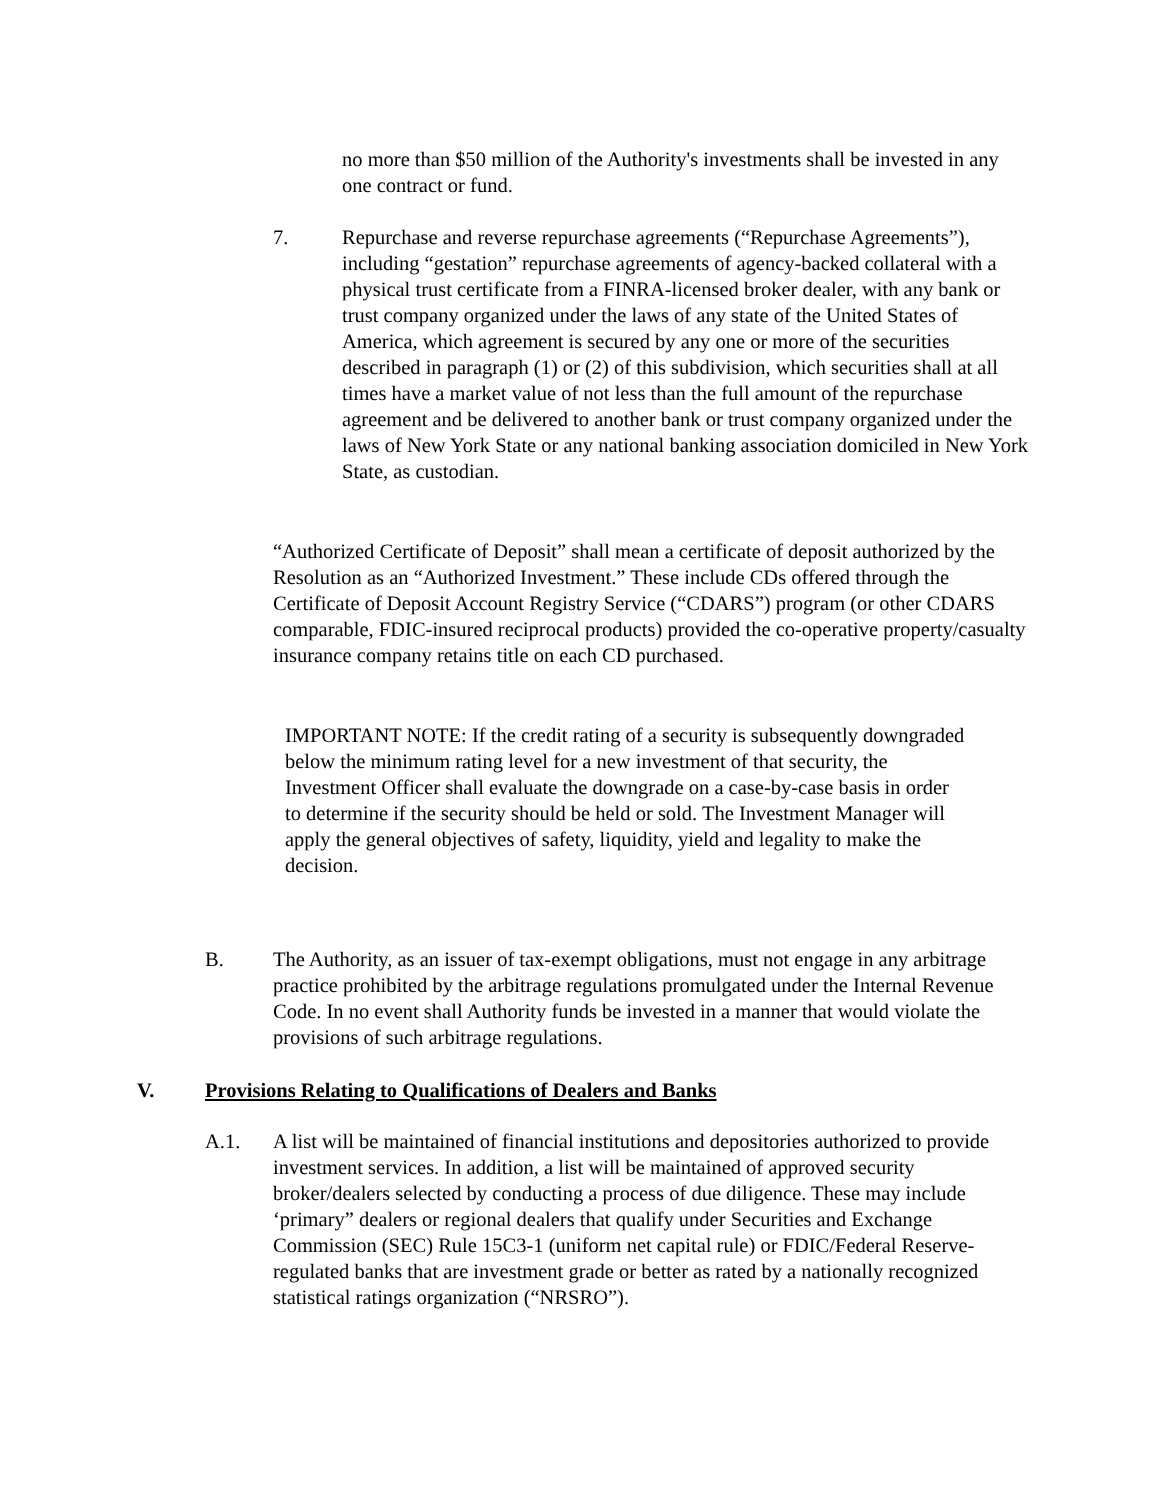no more than $50 million of the Authority's investments shall be invested in any one contract or fund.
7. Repurchase and reverse repurchase agreements (“Repurchase Agreements”), including “gestation” repurchase agreements of agency-backed collateral with a physical trust certificate from a FINRA-licensed broker dealer, with any bank or trust company organized under the laws of any state of the United States of America, which agreement is secured by any one or more of the securities described in paragraph (1) or (2) of this subdivision, which securities shall at all times have a market value of not less than the full amount of the repurchase agreement and be delivered to another bank or trust company organized under the laws of New York State or any national banking association domiciled in New York State, as custodian.
“Authorized Certificate of Deposit” shall mean a certificate of deposit authorized by the Resolution as an “Authorized Investment.” These include CDs offered through the Certificate of Deposit Account Registry Service (“CDARS”) program (or other CDARS comparable, FDIC-insured reciprocal products) provided the co-operative property/casualty insurance company retains title on each CD purchased.
IMPORTANT NOTE: If the credit rating of a security is subsequently downgraded below the minimum rating level for a new investment of that security, the Investment Officer shall evaluate the downgrade on a case-by-case basis in order to determine if the security should be held or sold. The Investment Manager will apply the general objectives of safety, liquidity, yield and legality to make the decision.
B. The Authority, as an issuer of tax-exempt obligations, must not engage in any arbitrage practice prohibited by the arbitrage regulations promulgated under the Internal Revenue Code. In no event shall Authority funds be invested in a manner that would violate the provisions of such arbitrage regulations.
V. Provisions Relating to Qualifications of Dealers and Banks
A.1. A list will be maintained of financial institutions and depositories authorized to provide investment services. In addition, a list will be maintained of approved security broker/dealers selected by conducting a process of due diligence. These may include ‘primary” dealers or regional dealers that qualify under Securities and Exchange Commission (SEC) Rule 15C3-1 (uniform net capital rule) or FDIC/Federal Reserve-regulated banks that are investment grade or better as rated by a nationally recognized statistical ratings organization (“NRSRO”).